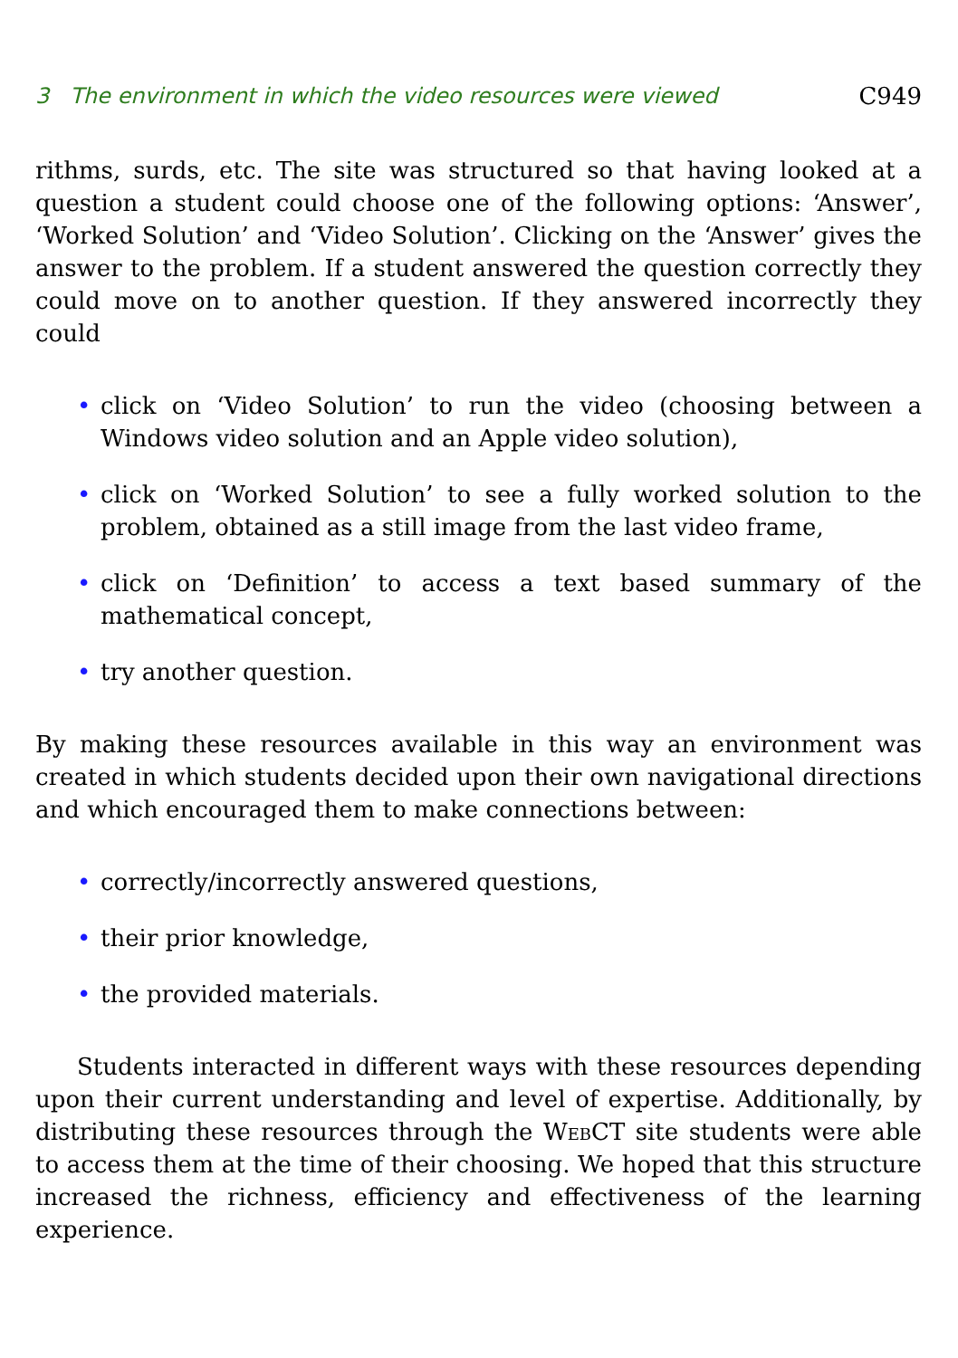3 The environment in which the video resources were viewed C949
rithms, surds, etc. The site was structured so that having looked at a question a student could choose one of the following options: ‘Answer’, ‘Worked Solution’ and ‘Video Solution’. Clicking on the ‘Answer’ gives the answer to the problem. If a student answered the question correctly they could move on to another question. If they answered incorrectly they could
• click on ‘Video Solution’ to run the video (choosing between a Windows video solution and an Apple video solution),
• click on ‘Worked Solution’ to see a fully worked solution to the problem, obtained as a still image from the last video frame,
• click on ‘Definition’ to access a text based summary of the mathematical concept,
• try another question.
By making these resources available in this way an environment was created in which students decided upon their own navigational directions and which encouraged them to make connections between:
• correctly/incorrectly answered questions,
• their prior knowledge,
• the provided materials.
Students interacted in different ways with these resources depending upon their current understanding and level of expertise. Additionally, by distributing these resources through the WebCT site students were able to access them at the time of their choosing. We hoped that this structure increased the richness, efficiency and effectiveness of the learning experience.